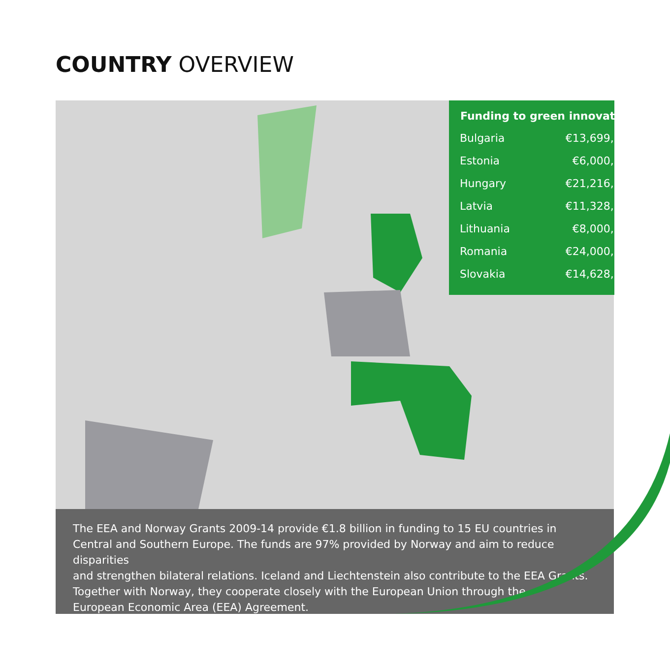COUNTRY OVERVIEW
| Funding to green innovation | |
| --- | --- |
| Bulgaria | €13,699,000 |
| Estonia | €6,000,000 |
| Hungary | €21,216,000 |
| Latvia | €11,328,000 |
| Lithuania | €8,000,000 |
| Romania | €24,000,000 |
| Slovakia | €14,628,000 |
The EEA and Norway Grants 2009-14 provide €1.8 billion in funding to 15 EU countries in
Central and Southern Europe. The funds are 97% provided by Norway and aim to reduce disparities
and strengthen bilateral relations. Iceland and Liechtenstein also contribute to the EEA Grants.
Together with Norway, they cooperate closely with the European Union through the
European Economic Area (EEA) Agreement.